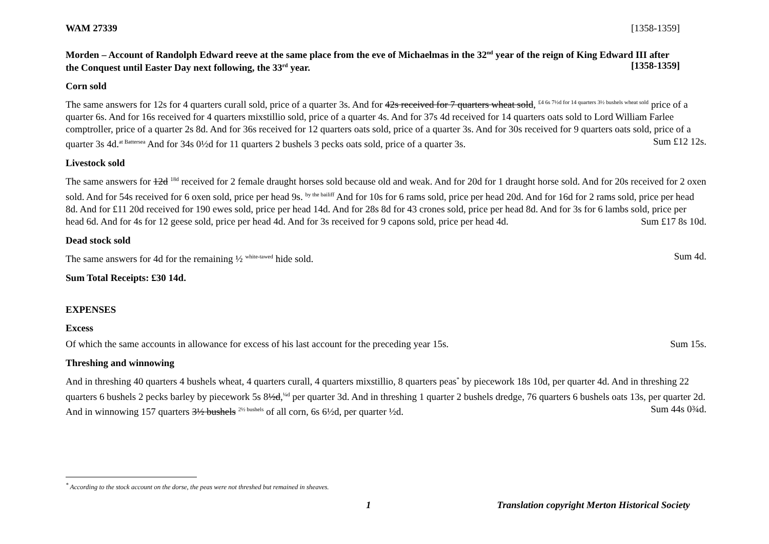WAM 27339 [1358-1359]
Morden – Account of Randolph Edward reeve at the same place from the eve of Michaelmas in the 32<sup>nd</sup> year of the reign of King Edward III after the Conquest until Easter Day next following, the 33<sup>rd</sup> year. [1358-1359]
Corn sold
The same answers for 12s for 4 quarters curall sold, price of a quarter 3s. And for 42s received for 7 quarters wheat sold, <sup>£4 6s 7½d for 14 quarters 3½ bushels wheat sold</sup> price of a quarter 6s. And for 16s received for 4 quarters mixstillio sold, price of a quarter 4s. And for 37s 4d received for 14 quarters oats sold to Lord William Farlee comptroller, price of a quarter 2s 8d. And for 36s received for 12 quarters oats sold, price of a quarter 3s. And for 30s received for 9 quarters oats sold, price of a quarter 3s 4d.<sup>at Battersea</sup> And for 34s 0½d for 11 quarters 2 bushels 3 pecks oats sold, price of a quarter 3s. Sum £12 12s.
Livestock sold
The same answers for 12d <sup>18d</sup> received for 2 female draught horses sold because old and weak. And for 20d for 1 draught horse sold. And for 20s received for 2 oxen sold. And for 54s received for 6 oxen sold, price per head 9s. <sup>by the bailiff</sup> And for 10s for 6 rams sold, price per head 20d. And for 16d for 2 rams sold, price per head 8d. And for £11 20d received for 190 ewes sold, price per head 14d. And for 28s 8d for 43 crones sold, price per head 8d. And for 3s for 6 lambs sold, price per head 6d. And for 4s for 12 geese sold, price per head 4d. And for 3s received for 9 capons sold, price per head 4d. Sum £17 8s 10d.
Dead stock sold
The same answers for 4d for the remaining ½ <sup>white-tawed</sup> hide sold. Sum 4d.
Sum Total Receipts: £30 14d.
EXPENSES
Excess
Of which the same accounts in allowance for excess of his last account for the preceding year 15s. Sum 15s.
Threshing and winnowing
And in threshing 40 quarters 4 bushels wheat, 4 quarters curall, 4 quarters mixstillio, 8 quarters peas<sup>*</sup> by piecework 18s 10d, per quarter 4d. And in threshing 22 quarters 6 bushels 2 pecks barley by piecework 5s 8½d,<sup>¼d</sup> per quarter 3d. And in threshing 1 quarter 2 bushels dredge, 76 quarters 6 bushels oats 13s, per quarter 2d. And in winnowing 157 quarters 3½ bushels <sup>2½ bushels</sup> of all corn, 6s 6½d, per quarter ½d. Sum 44s 0¾d.
<sup>*</sup> According to the stock account on the dorse, the peas were not threshed but remained in sheaves.
1 Translation copyright Merton Historical Society